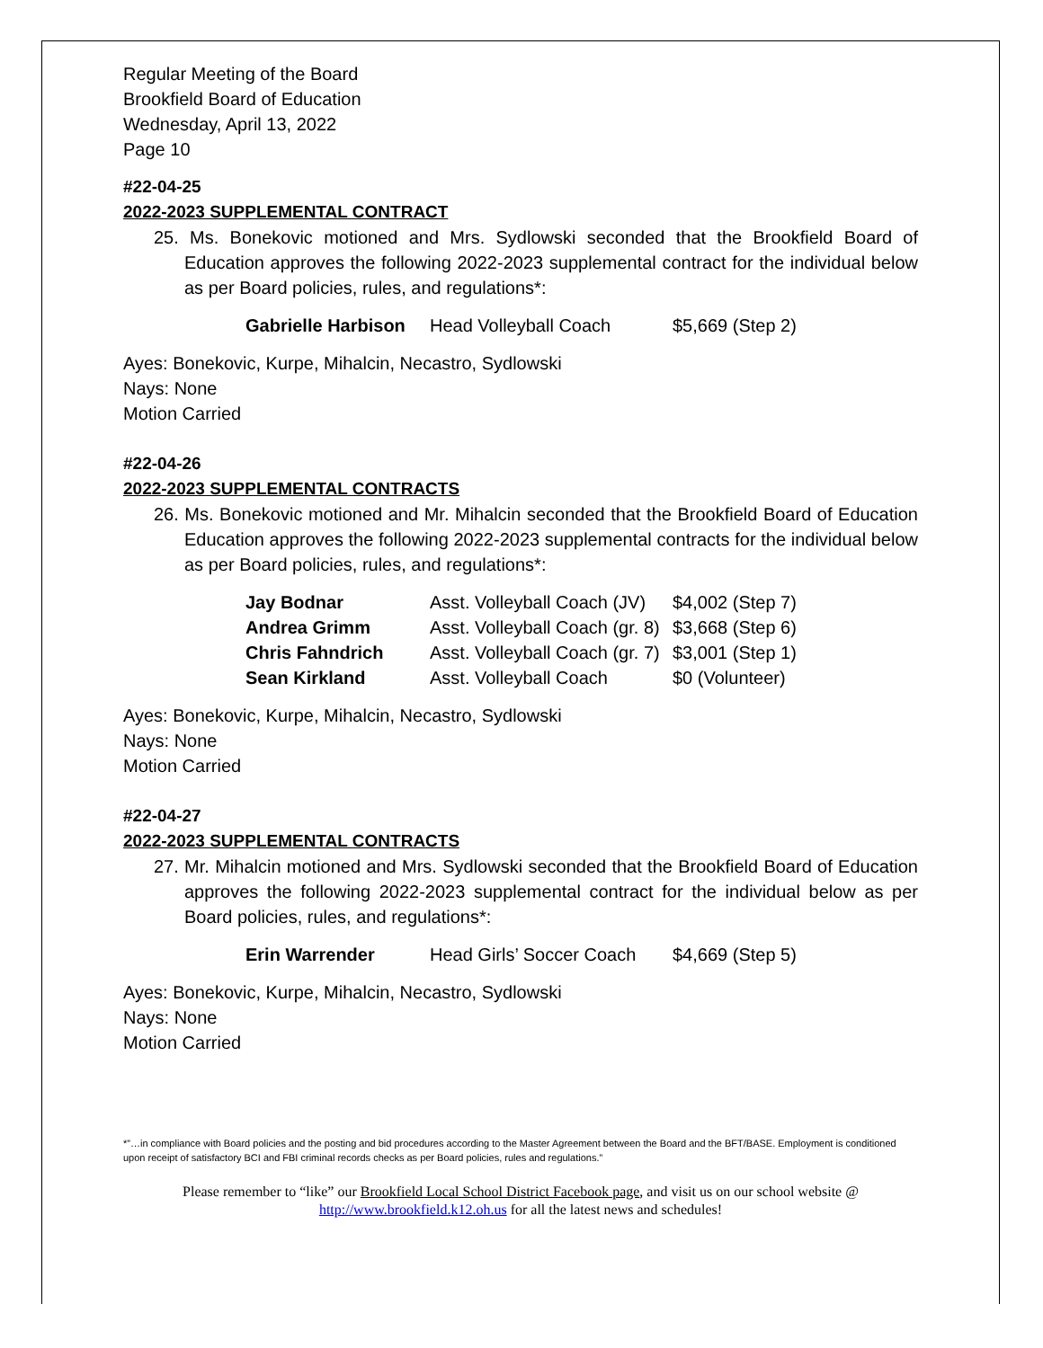Regular Meeting of the Board
Brookfield Board of Education
Wednesday, April 13, 2022
Page 10
#22-04-25
2022-2023 SUPPLEMENTAL CONTRACT
25. Ms. Bonekovic motioned and Mrs. Sydlowski seconded that the Brookfield Board of Education approves the following 2022-2023 supplemental contract for the individual below as per Board policies, rules, and regulations*:
| Gabrielle Harbison | Head Volleyball Coach | $5,669 (Step 2) |
Ayes: Bonekovic, Kurpe, Mihalcin, Necastro, Sydlowski
Nays: None
Motion Carried
#22-04-26
2022-2023 SUPPLEMENTAL CONTRACTS
26. Ms. Bonekovic motioned and Mr. Mihalcin seconded that the Brookfield Board of Education Education approves the following 2022-2023 supplemental contracts for the individual below as per Board policies, rules, and regulations*:
| Jay Bodnar | Asst. Volleyball Coach (JV) | $4,002 (Step 7) |
| Andrea Grimm | Asst. Volleyball Coach (gr. 8) | $3,668 (Step 6) |
| Chris Fahndrich | Asst. Volleyball Coach (gr. 7) | $3,001 (Step 1) |
| Sean Kirkland | Asst. Volleyball Coach | $0 (Volunteer) |
Ayes: Bonekovic, Kurpe, Mihalcin, Necastro, Sydlowski
Nays: None
Motion Carried
#22-04-27
2022-2023 SUPPLEMENTAL CONTRACTS
27. Mr. Mihalcin motioned and Mrs. Sydlowski seconded that the Brookfield Board of Education approves the following 2022-2023 supplemental contract for the individual below as per Board policies, rules, and regulations*:
| Erin Warrender | Head Girls’ Soccer Coach | $4,669 (Step 5) |
Ayes: Bonekovic, Kurpe, Mihalcin, Necastro, Sydlowski
Nays: None
Motion Carried
*”…in compliance with Board policies and the posting and bid procedures according to the Master Agreement between the Board and the BFT/BASE. Employment is conditioned upon receipt of satisfactory BCI and FBI criminal records checks as per Board policies, rules and regulations.”
Please remember to “like” our Brookfield Local School District Facebook page, and visit us on our school website @ http://www.brookfield.k12.oh.us for all the latest news and schedules!